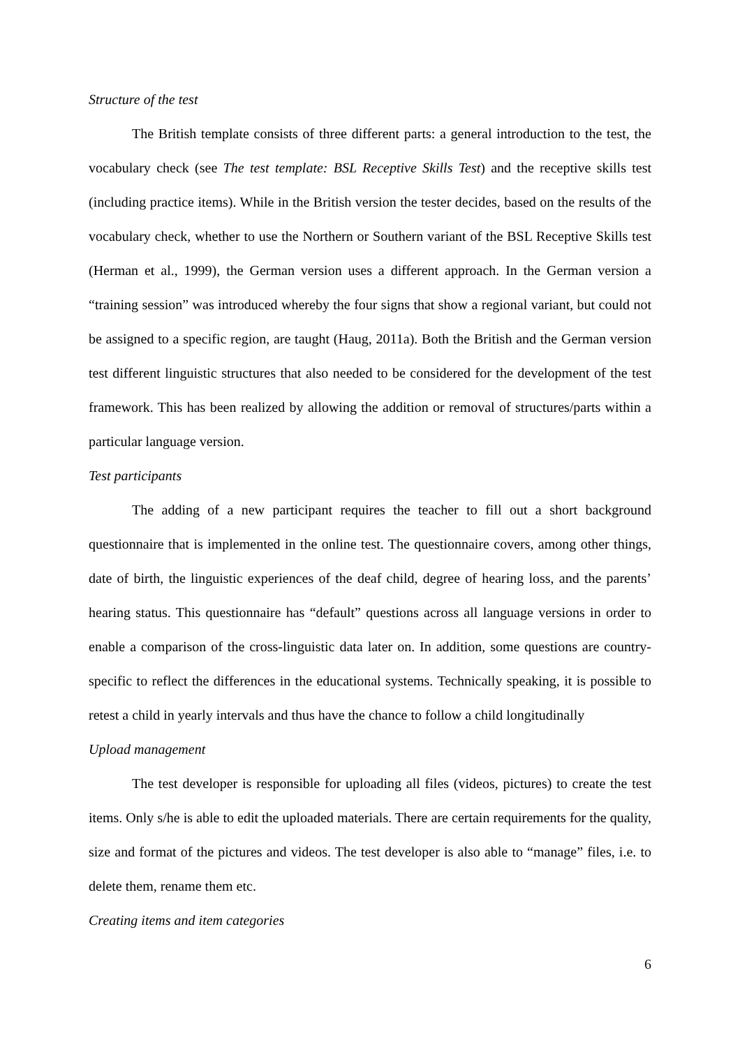Structure of the test
The British template consists of three different parts: a general introduction to the test, the vocabulary check (see The test template: BSL Receptive Skills Test) and the receptive skills test (including practice items). While in the British version the tester decides, based on the results of the vocabulary check, whether to use the Northern or Southern variant of the BSL Receptive Skills test (Herman et al., 1999), the German version uses a different approach. In the German version a “training session” was introduced whereby the four signs that show a regional variant, but could not be assigned to a specific region, are taught (Haug, 2011a). Both the British and the German version test different linguistic structures that also needed to be considered for the development of the test framework. This has been realized by allowing the addition or removal of structures/parts within a particular language version.
Test participants
The adding of a new participant requires the teacher to fill out a short background questionnaire that is implemented in the online test. The questionnaire covers, among other things, date of birth, the linguistic experiences of the deaf child, degree of hearing loss, and the parents’ hearing status. This questionnaire has “default” questions across all language versions in order to enable a comparison of the cross-linguistic data later on. In addition, some questions are country-specific to reflect the differences in the educational systems. Technically speaking, it is possible to retest a child in yearly intervals and thus have the chance to follow a child longitudinally
Upload management
The test developer is responsible for uploading all files (videos, pictures) to create the test items. Only s/he is able to edit the uploaded materials. There are certain requirements for the quality, size and format of the pictures and videos. The test developer is also able to “manage” files, i.e. to delete them, rename them etc.
Creating items and item categories
6